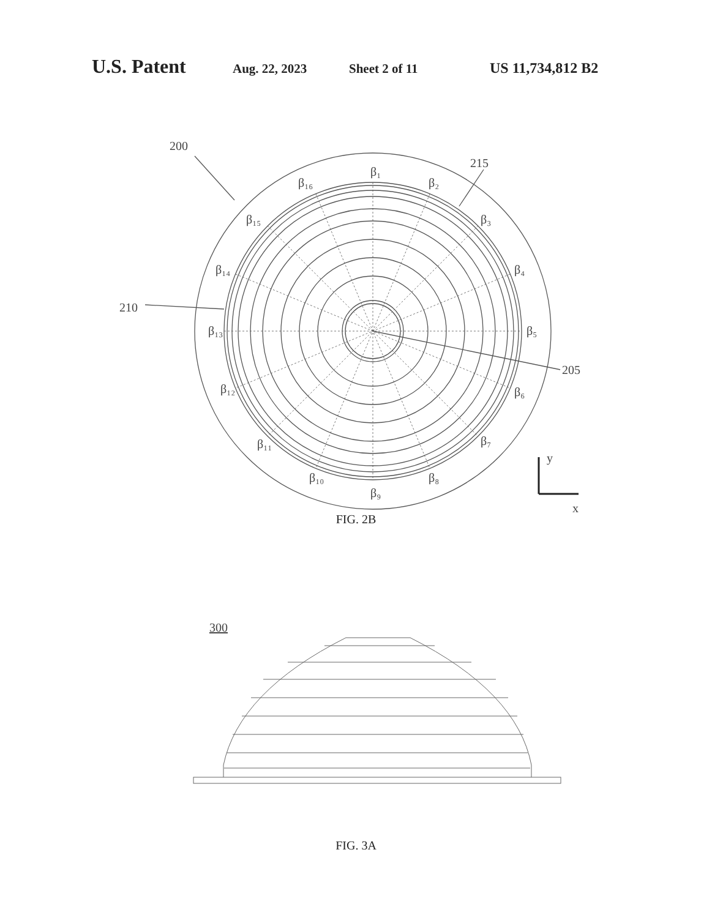U.S. Patent Aug. 22, 2023 Sheet 2 of 11 US 11,734,812 B2
200
215
210
205
β₁
β₂
β₃
β₄
β₅
β₆
β₇
β₈
β₉
β₁₀
β₁₁
β₁₂
β₁₃
β₁₄
β₁₅
β₁₆
y
x
FIG. 2B
300
FIG. 3A